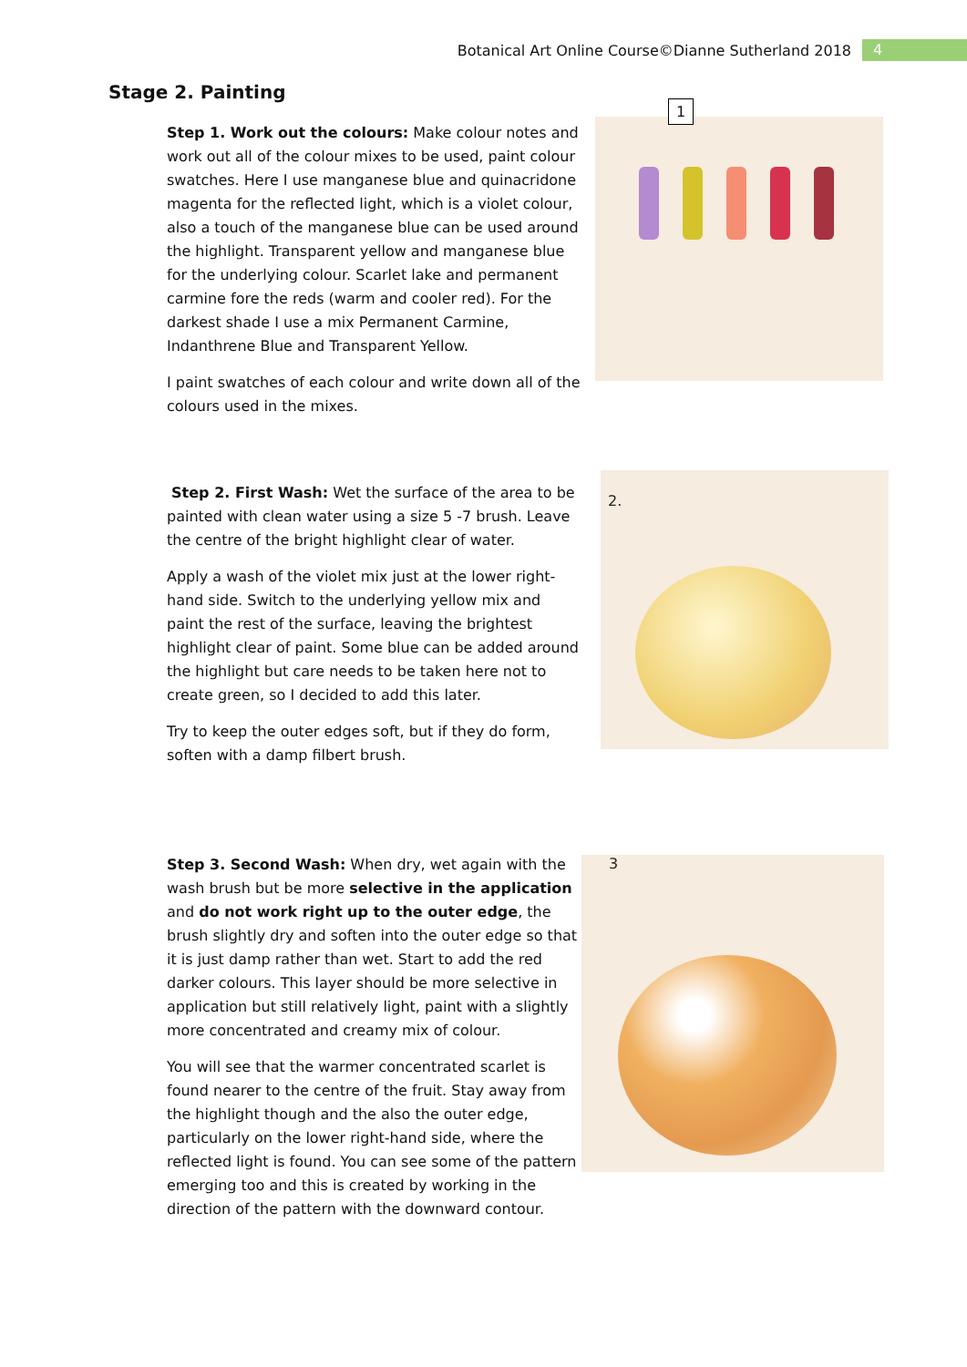Botanical Art Online Course©Dianne Sutherland 2018 4
Stage 2. Painting
Step 1. Work out the colours: Make colour notes and work out all of the colour mixes to be used, paint colour swatches. Here I use manganese blue and quinacridone magenta for the reflected light, which is a violet colour, also a touch of the manganese blue can be used around the highlight. Transparent yellow and manganese blue for the underlying colour. Scarlet lake and permanent carmine fore the reds (warm and cooler red). For the darkest shade I use a mix Permanent Carmine, Indanthrene Blue and Transparent Yellow.
I paint swatches of each colour and write down all of the colours used in the mixes.
1
Step 2. First Wash: Wet the surface of the area to be painted with clean water using a size 5 -7 brush. Leave the centre of the bright highlight clear of water.
Apply a wash of the violet mix just at the lower right-hand side. Switch to the underlying yellow mix and paint the rest of the surface, leaving the brightest highlight clear of paint. Some blue can be added around the highlight but care needs to be taken here not to create green, so I decided to add this later.
Try to keep the outer edges soft, but if they do form, soften with a damp filbert brush.
2.
Step 3. Second Wash: When dry, wet again with the wash brush but be more selective in the application and do not work right up to the outer edge, the brush slightly dry and soften into the outer edge so that it is just damp rather than wet. Start to add the red darker colours. This layer should be more selective in application but still relatively light, paint with a slightly more concentrated and creamy mix of colour.
You will see that the warmer concentrated scarlet is found nearer to the centre of the fruit. Stay away from the highlight though and the also the outer edge, particularly on the lower right-hand side, where the reflected light is found. You can see some of the pattern emerging too and this is created by working in the direction of the pattern with the downward contour.
3